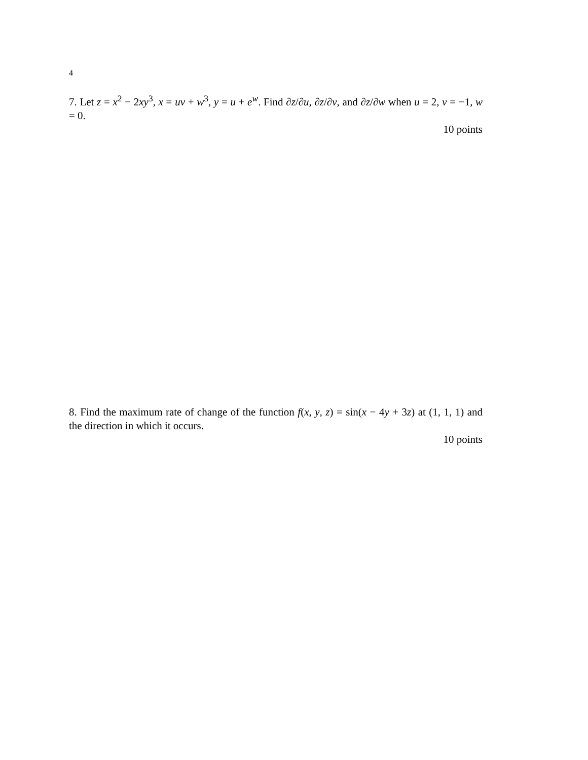4
7. Let z = x<sup>2</sup> − 2xy<sup>3</sup>, x = uv + w<sup>3</sup>, y = u + e<sup>w</sup>. Find ∂z/∂u, ∂z/∂v, and ∂z/∂w when u = 2, v = −1, w = 0.
10 points
8. Find the maximum rate of change of the function f(x, y, z) = sin(x − 4y + 3z) at (1, 1, 1) and the direction in which it occurs.
10 points